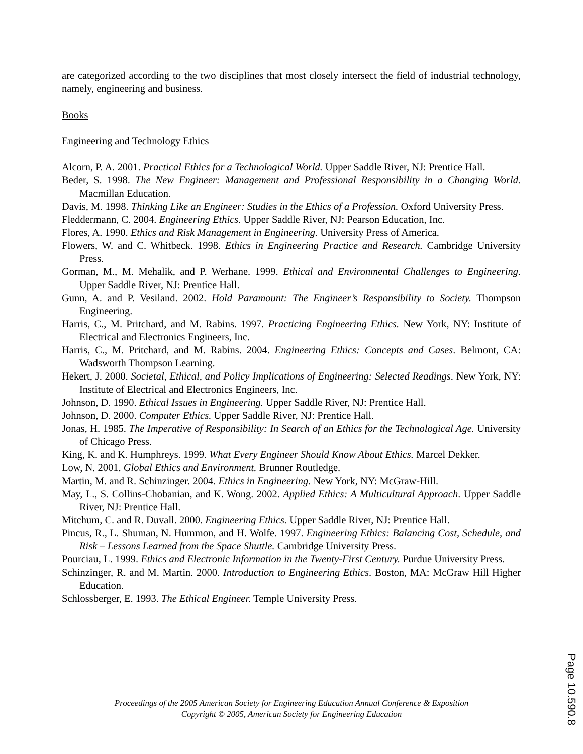are categorized according to the two disciplines that most closely intersect the field of industrial technology, namely, engineering and business.
Books
Engineering and Technology Ethics
Alcorn, P. A. 2001. Practical Ethics for a Technological World. Upper Saddle River, NJ: Prentice Hall.
Beder, S. 1998. The New Engineer: Management and Professional Responsibility in a Changing World. Macmillan Education.
Davis, M. 1998. Thinking Like an Engineer: Studies in the Ethics of a Profession. Oxford University Press.
Fleddermann, C. 2004. Engineering Ethics. Upper Saddle River, NJ: Pearson Education, Inc.
Flores, A. 1990. Ethics and Risk Management in Engineering. University Press of America.
Flowers, W. and C. Whitbeck. 1998. Ethics in Engineering Practice and Research. Cambridge University Press.
Gorman, M., M. Mehalik, and P. Werhane. 1999. Ethical and Environmental Challenges to Engineering. Upper Saddle River, NJ: Prentice Hall.
Gunn, A. and P. Vesiland. 2002. Hold Paramount: The Engineer’s Responsibility to Society. Thompson Engineering.
Harris, C., M. Pritchard, and M. Rabins. 1997. Practicing Engineering Ethics. New York, NY: Institute of Electrical and Electronics Engineers, Inc.
Harris, C., M. Pritchard, and M. Rabins. 2004. Engineering Ethics: Concepts and Cases. Belmont, CA: Wadsworth Thompson Learning.
Hekert, J. 2000. Societal, Ethical, and Policy Implications of Engineering: Selected Readings. New York, NY: Institute of Electrical and Electronics Engineers, Inc.
Johnson, D. 1990. Ethical Issues in Engineering. Upper Saddle River, NJ: Prentice Hall.
Johnson, D. 2000. Computer Ethics. Upper Saddle River, NJ: Prentice Hall.
Jonas, H. 1985. The Imperative of Responsibility: In Search of an Ethics for the Technological Age. University of Chicago Press.
King, K. and K. Humphreys. 1999. What Every Engineer Should Know About Ethics. Marcel Dekker.
Low, N. 2001. Global Ethics and Environment. Brunner Routledge.
Martin, M. and R. Schinzinger. 2004. Ethics in Engineering. New York, NY: McGraw-Hill.
May, L., S. Collins-Chobanian, and K. Wong. 2002. Applied Ethics: A Multicultural Approach. Upper Saddle River, NJ: Prentice Hall.
Mitchum, C. and R. Duvall. 2000. Engineering Ethics. Upper Saddle River, NJ: Prentice Hall.
Pincus, R., L. Shuman, N. Hummon, and H. Wolfe. 1997. Engineering Ethics: Balancing Cost, Schedule, and Risk – Lessons Learned from the Space Shuttle. Cambridge University Press.
Pourciau, L. 1999. Ethics and Electronic Information in the Twenty-First Century. Purdue University Press.
Schinzinger, R. and M. Martin. 2000. Introduction to Engineering Ethics. Boston, MA: McGraw Hill Higher Education.
Schlossberger, E. 1993. The Ethical Engineer. Temple University Press.
Proceedings of the 2005 American Society for Engineering Education Annual Conference & Exposition
Copyright © 2005, American Society for Engineering Education
Page 10.590.8